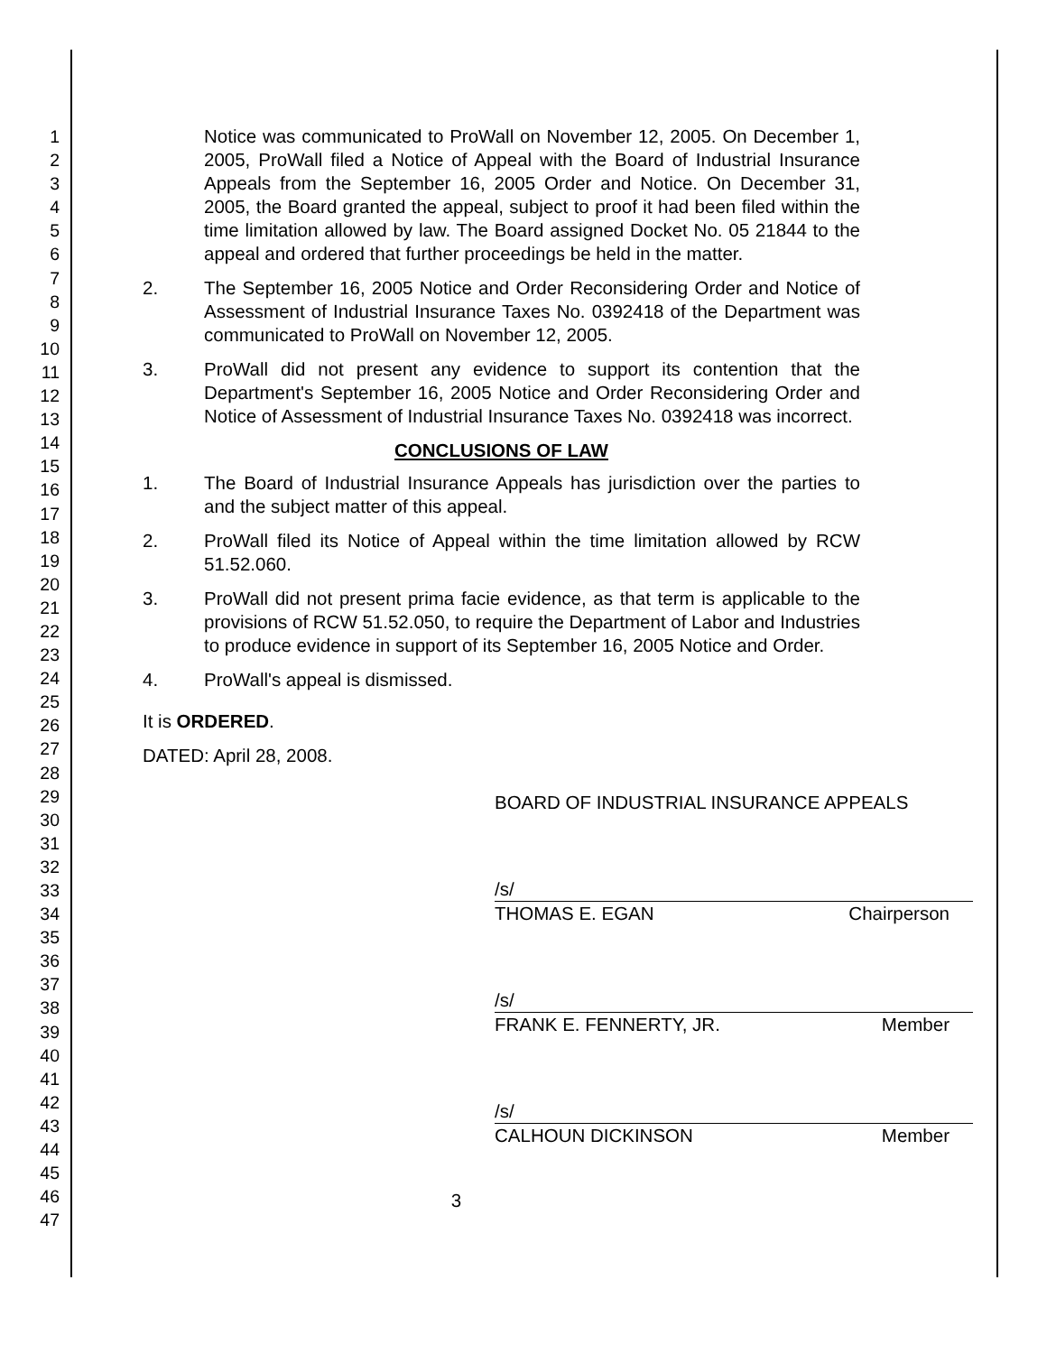1
2
3
4
5
6
7
8
9
10
11
12
13
14
15
16
17
18
19
20
21
22
23
24
25
26
27
28
29
30
31
32
33
34
35
36
37
38
39
40
41
42
43
44
45
46
47
Notice was communicated to ProWall on November 12, 2005. On December 1, 2005, ProWall filed a Notice of Appeal with the Board of Industrial Insurance Appeals from the September 16, 2005 Order and Notice. On December 31, 2005, the Board granted the appeal, subject to proof it had been filed within the time limitation allowed by law. The Board assigned Docket No. 05 21844 to the appeal and ordered that further proceedings be held in the matter.
2. The September 16, 2005 Notice and Order Reconsidering Order and Notice of Assessment of Industrial Insurance Taxes No. 0392418 of the Department was communicated to ProWall on November 12, 2005.
3. ProWall did not present any evidence to support its contention that the Department's September 16, 2005 Notice and Order Reconsidering Order and Notice of Assessment of Industrial Insurance Taxes No. 0392418 was incorrect.
CONCLUSIONS OF LAW
1. The Board of Industrial Insurance Appeals has jurisdiction over the parties to and the subject matter of this appeal.
2. ProWall filed its Notice of Appeal within the time limitation allowed by RCW 51.52.060.
3. ProWall did not present prima facie evidence, as that term is applicable to the provisions of RCW 51.52.050, to require the Department of Labor and Industries to produce evidence in support of its September 16, 2005 Notice and Order.
4. ProWall's appeal is dismissed.
It is ORDERED.
DATED: April 28, 2008.
BOARD OF INDUSTRIAL INSURANCE APPEALS
/s/
THOMAS E. EGAN Chairperson
/s/
FRANK E. FENNERTY, JR. Member
/s/
CALHOUN DICKINSON Member
3